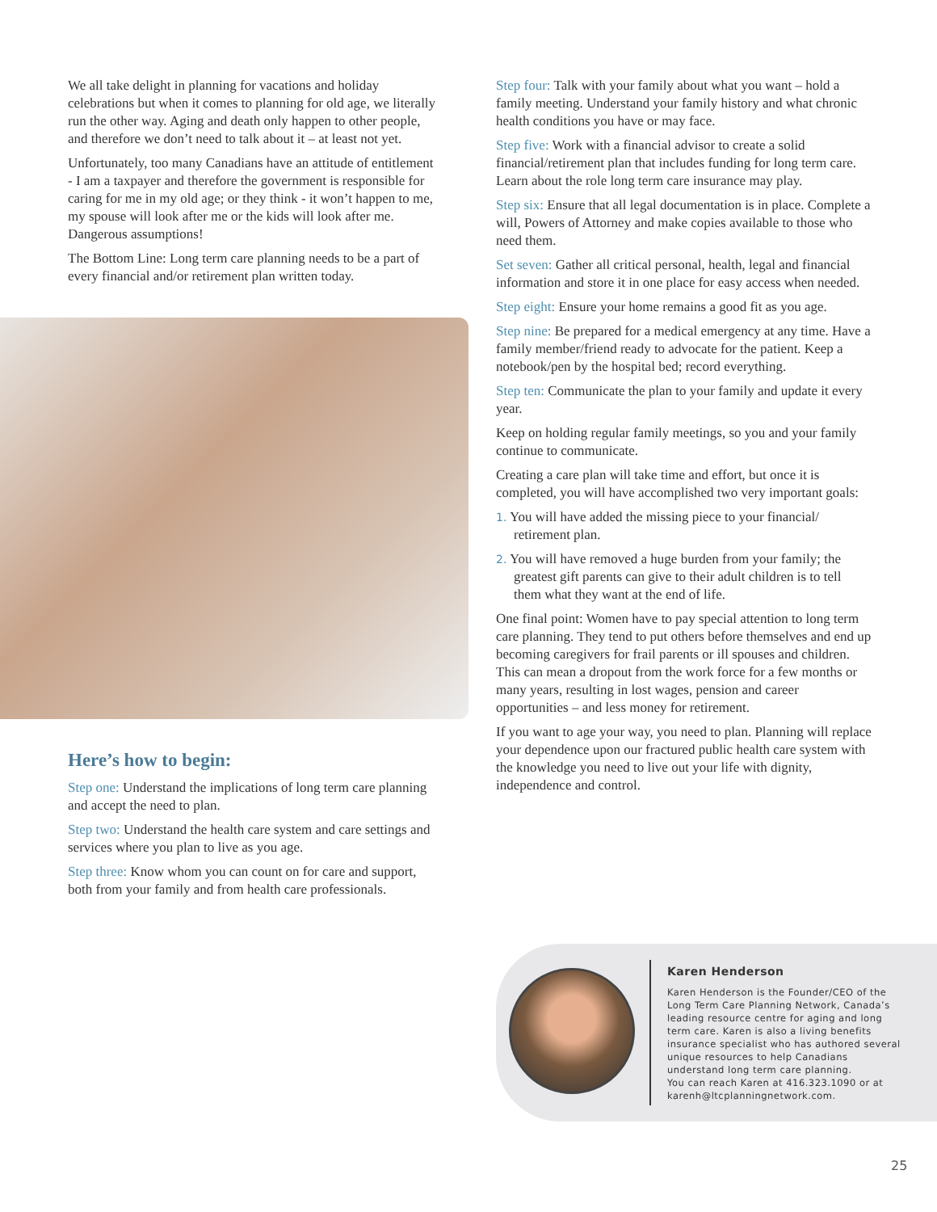We all take delight in planning for vacations and holiday celebrations but when it comes to planning for old age, we literally run the other way. Aging and death only happen to other people, and therefore we don’t need to talk about it – at least not yet.
Unfortunately, too many Canadians have an attitude of entitlement - I am a taxpayer and therefore the government is responsible for caring for me in my old age; or they think - it won’t happen to me, my spouse will look after me or the kids will look after me. Dangerous assumptions!
The Bottom Line: Long term care planning needs to be a part of every financial and/or retirement plan written today.
Here’s how to begin:
Step one: Understand the implications of long term care planning and accept the need to plan.
Step two: Understand the health care system and care settings and services where you plan to live as you age.
Step three: Know whom you can count on for care and support, both from your family and from health care professionals.
Step four: Talk with your family about what you want – hold a family meeting. Understand your family history and what chronic health conditions you have or may face.
Step five: Work with a financial advisor to create a solid financial/retirement plan that includes funding for long term care. Learn about the role long term care insurance may play.
Step six: Ensure that all legal documentation is in place. Complete a will, Powers of Attorney and make copies available to those who need them.
Set seven: Gather all critical personal, health, legal and financial information and store it in one place for easy access when needed.
Step eight: Ensure your home remains a good fit as you age.
Step nine: Be prepared for a medical emergency at any time. Have a family member/friend ready to advocate for the patient. Keep a notebook/pen by the hospital bed; record everything.
Step ten: Communicate the plan to your family and update it every year.
Keep on holding regular family meetings, so you and your family continue to communicate.
Creating a care plan will take time and effort, but once it is completed, you will have accomplished two very important goals:
1. You will have added the missing piece to your financial/ retirement plan.
2. You will have removed a huge burden from your family; the greatest gift parents can give to their adult children is to tell them what they want at the end of life.
One final point: Women have to pay special attention to long term care planning. They tend to put others before themselves and end up becoming caregivers for frail parents or ill spouses and children. This can mean a dropout from the work force for a few months or many years, resulting in lost wages, pension and career opportunities – and less money for retirement.
If you want to age your way, you need to plan. Planning will replace your dependence upon our fractured public health care system with the knowledge you need to live out your life with dignity, independence and control.
Karen Henderson
Karen Henderson is the Founder/CEO of the Long Term Care Planning Network, Canada’s leading resource centre for aging and long term care. Karen is also a living benefits insurance specialist who has authored several unique resources to help Canadians understand long term care planning.
You can reach Karen at 416.323.1090 or at karenh@ltcplanningnetwork.com.
25